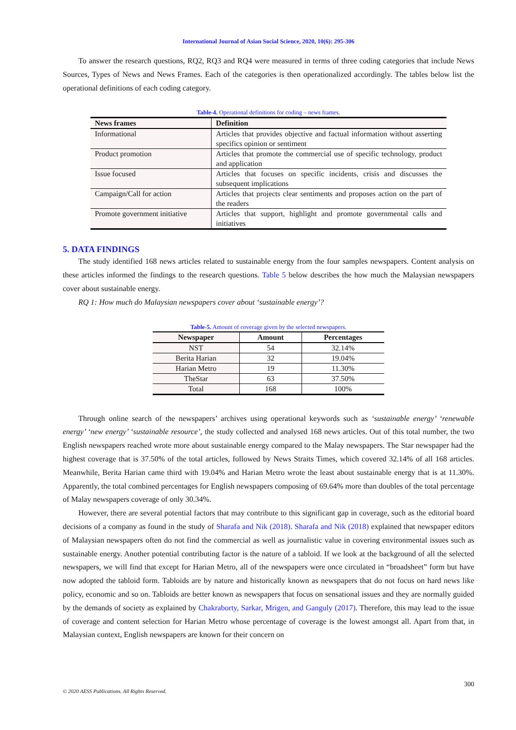International Journal of Asian Social Science, 2020, 10(6): 295-306
To answer the research questions, RQ2, RQ3 and RQ4 were measured in terms of three coding categories that include News Sources, Types of News and News Frames. Each of the categories is then operationalized accordingly. The tables below list the operational definitions of each coding category.
Table-4. Operational definitions for coding – news frames.
| News frames | Definition |
| --- | --- |
| Informational | Articles that provides objective and factual information without asserting specifics opinion or sentiment |
| Product promotion | Articles that promote the commercial use of specific technology, product and application |
| Issue focused | Articles that focuses on specific incidents, crisis and discusses the subsequent implications |
| Campaign/Call for action | Articles that projects clear sentiments and proposes action on the part of the readers |
| Promote government initiative | Articles that support, highlight and promote governmental calls and initiatives |
5. DATA FINDINGS
The study identified 168 news articles related to sustainable energy from the four samples newspapers. Content analysis on these articles informed the findings to the research questions. Table 5 below describes the how much the Malaysian newspapers cover about sustainable energy.
RQ 1: How much do Malaysian newspapers cover about ‘sustainable energy’?
Table-5. Amount of coverage given by the selected newspapers.
| Newspaper | Amount | Percentages |
| --- | --- | --- |
| NST | 54 | 32.14% |
| Berita Harian | 32 | 19.04% |
| Harian Metro | 19 | 11.30% |
| TheStar | 63 | 37.50% |
| Total | 168 | 100% |
Through online search of the newspapers’ archives using operational keywords such as ‘sustainable energy’ ‘renewable energy’ ‘new energy’ ‘sustainable resource’, the study collected and analysed 168 news articles. Out of this total number, the two English newspapers reached wrote more about sustainable energy compared to the Malay newspapers. The Star newspaper had the highest coverage that is 37.50% of the total articles, followed by News Straits Times, which covered 32.14% of all 168 articles. Meanwhile, Berita Harian came third with 19.04% and Harian Metro wrote the least about sustainable energy that is at 11.30%. Apparently, the total combined percentages for English newspapers composing of 69.64% more than doubles of the total percentage of Malay newspapers coverage of only 30.34%.
However, there are several potential factors that may contribute to this significant gap in coverage, such as the editorial board decisions of a company as found in the study of Sharafa and Nik (2018). Sharafa and Nik (2018) explained that newspaper editors of Malaysian newspapers often do not find the commercial as well as journalistic value in covering environmental issues such as sustainable energy. Another potential contributing factor is the nature of a tabloid. If we look at the background of all the selected newspapers, we will find that except for Harian Metro, all of the newspapers were once circulated in “broadsheet” form but have now adopted the tabloid form. Tabloids are by nature and historically known as newspapers that do not focus on hard news like policy, economic and so on. Tabloids are better known as newspapers that focus on sensational issues and they are normally guided by the demands of society as explained by Chakraborty, Sarkar, Mrigen, and Ganguly (2017). Therefore, this may lead to the issue of coverage and content selection for Harian Metro whose percentage of coverage is the lowest amongst all. Apart from that, in Malaysian context, English newspapers are known for their concern on
300
© 2020 AESS Publications. All Rights Reserved.